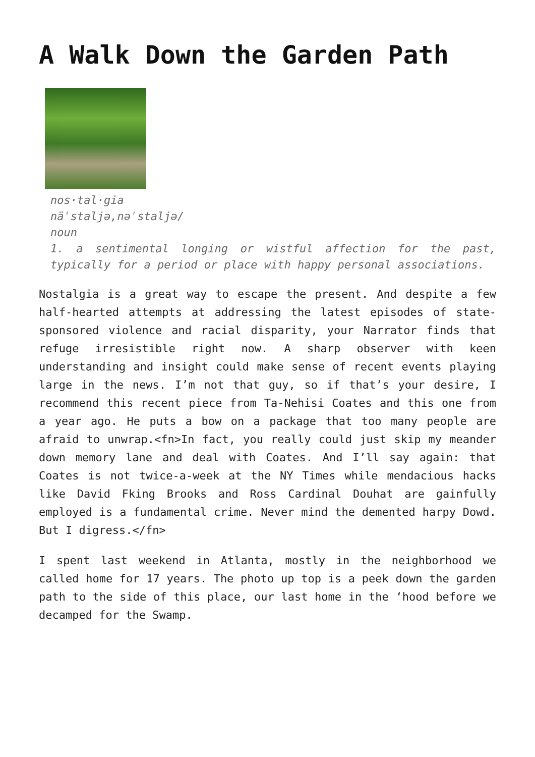A Walk Down the Garden Path
nos·tal·gia
näˈstaljə,nəˈstaljə/
noun
1. a sentimental longing or wistful affection for the past, typically for a period or place with happy personal associations.
Nostalgia is a great way to escape the present. And despite a few half-hearted attempts at addressing the latest episodes of state-sponsored violence and racial disparity, your Narrator finds that refuge irresistible right now. A sharp observer with keen understanding and insight could make sense of recent events playing large in the news. I’m not that guy, so if that’s your desire, I recommend this recent piece from Ta-Nehisi Coates and this one from a year ago. He puts a bow on a package that too many people are afraid to unwrap.<fn>In fact, you really could just skip my meander down memory lane and deal with Coates. And I’ll say again: that Coates is not twice-a-week at the NY Times while mendacious hacks like David Fking Brooks and Ross Cardinal Douhat are gainfully employed is a fundamental crime. Never mind the demented harpy Dowd. But I digress.</fn>
I spent last weekend in Atlanta, mostly in the neighborhood we called home for 17 years. The photo up top is a peek down the garden path to the side of this place, our last home in the ‘hood before we decamped for the Swamp.